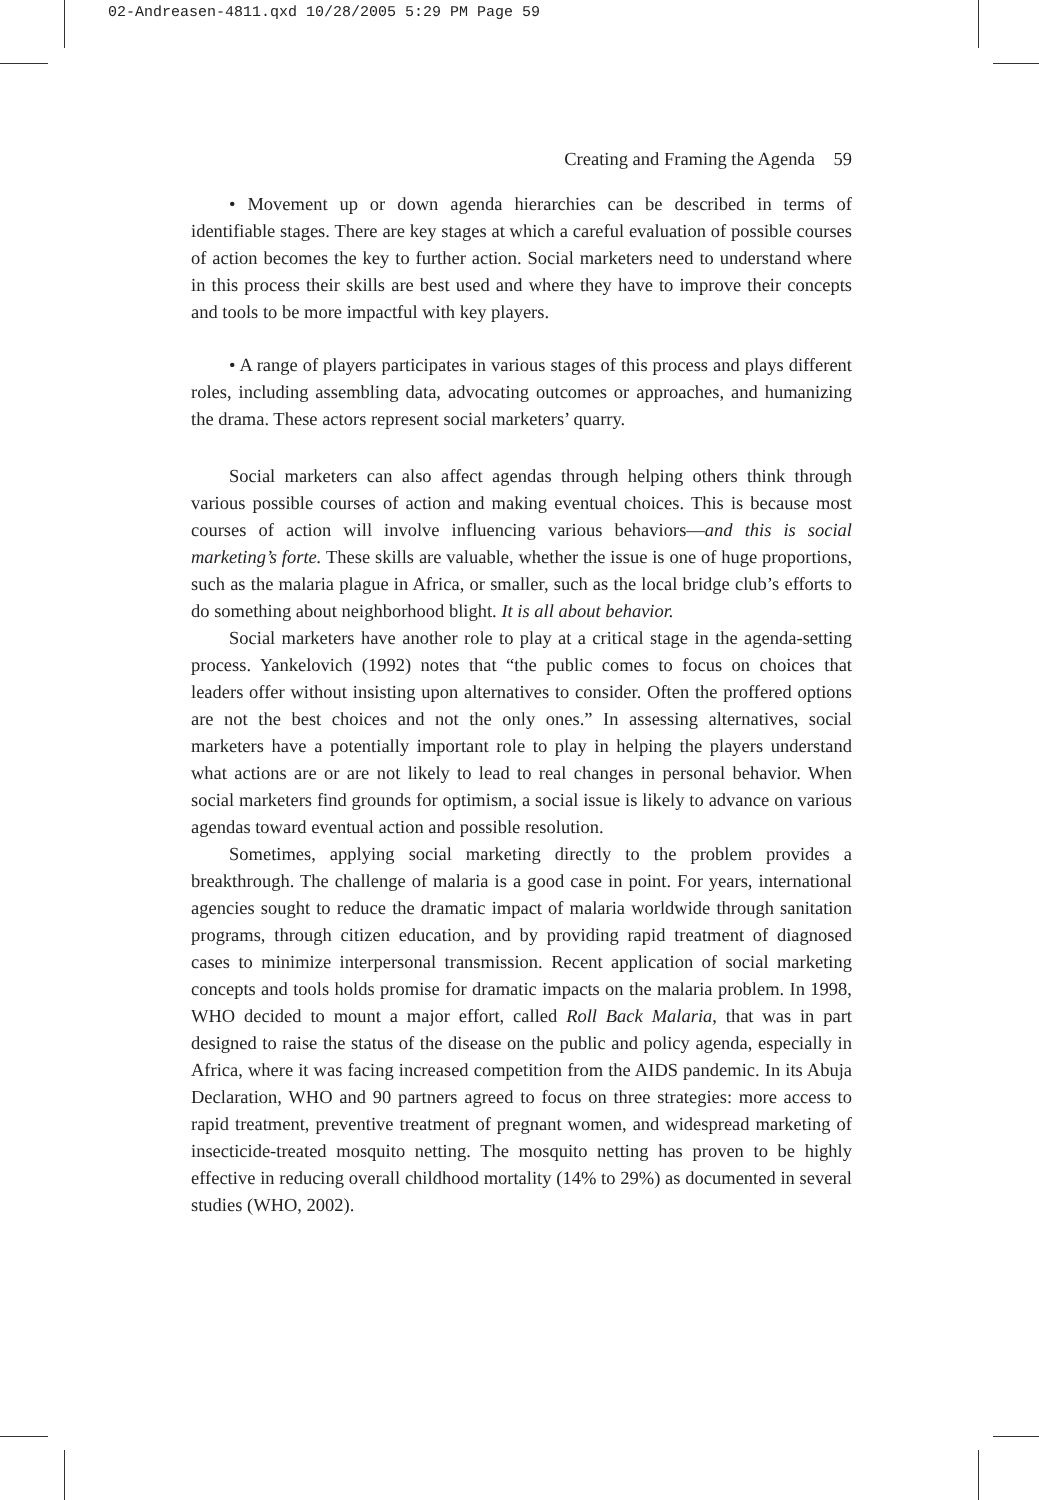02-Andreasen-4811.qxd 10/28/2005 5:29 PM Page 59
Creating and Framing the Agenda 59
• Movement up or down agenda hierarchies can be described in terms of identifiable stages. There are key stages at which a careful evaluation of possible courses of action becomes the key to further action. Social marketers need to understand where in this process their skills are best used and where they have to improve their concepts and tools to be more impactful with key players.
• A range of players participates in various stages of this process and plays different roles, including assembling data, advocating outcomes or approaches, and humanizing the drama. These actors represent social marketers’ quarry.
Social marketers can also affect agendas through helping others think through various possible courses of action and making eventual choices. This is because most courses of action will involve influencing various behaviors—and this is social marketing’s forte. These skills are valuable, whether the issue is one of huge proportions, such as the malaria plague in Africa, or smaller, such as the local bridge club’s efforts to do something about neighborhood blight. It is all about behavior.
Social marketers have another role to play at a critical stage in the agenda-setting process. Yankelovich (1992) notes that “the public comes to focus on choices that leaders offer without insisting upon alternatives to consider. Often the proffered options are not the best choices and not the only ones.” In assessing alternatives, social marketers have a potentially important role to play in helping the players understand what actions are or are not likely to lead to real changes in personal behavior. When social marketers find grounds for optimism, a social issue is likely to advance on various agendas toward eventual action and possible resolution.
Sometimes, applying social marketing directly to the problem provides a breakthrough. The challenge of malaria is a good case in point. For years, international agencies sought to reduce the dramatic impact of malaria worldwide through sanitation programs, through citizen education, and by providing rapid treatment of diagnosed cases to minimize interpersonal transmission. Recent application of social marketing concepts and tools holds promise for dramatic impacts on the malaria problem. In 1998, WHO decided to mount a major effort, called Roll Back Malaria, that was in part designed to raise the status of the disease on the public and policy agenda, especially in Africa, where it was facing increased competition from the AIDS pandemic. In its Abuja Declaration, WHO and 90 partners agreed to focus on three strategies: more access to rapid treatment, preventive treatment of pregnant women, and widespread marketing of insecticide-treated mosquito netting. The mosquito netting has proven to be highly effective in reducing overall childhood mortality (14% to 29%) as documented in several studies (WHO, 2002).